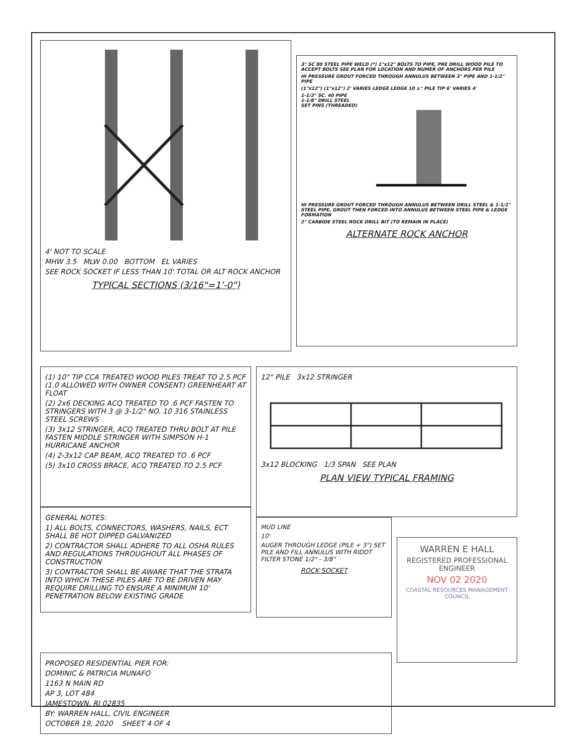4' NOT TO SCALE
MHW 3.5 MLW 0.00 BOTTOM EL VARIES
SEE ROCK SOCKET IF LESS THAN 10' TOTAL OR ALT ROCK ANCHOR
TYPICAL SECTIONS (3/16"=1'-0")
3" SC 80 STEEL PIPE WELD (*) 1"x12" BOLTS TO PIPE, PRE DRILL WOOD PILE TO ACCEPT BOLTS SEE PLAN FOR LOCATION AND NUMER OF ANCHORS PER PILE
HI PRESSURE GROUT FORCED THROUGH ANNULUS BETWEEN 3" PIPE AND 1-1/2" PIPE
(1"x12") (1"x12") 2' VARIES LEDGE LEDGE 10 ±" PILE TIP 6' VARIES 4'
1-1/2" SC. 40 PIPE
1-1/8" DRILL STEEL
SET PINS (THREADED)
HI PRESSURE GROUT FORCED THROUGH ANNULUS BETWEEN DRILL STEEL & 1-1/2" STEEL PIPE, GROUT THEN FORCED INTO ANNULUS BETWEEN STEEL PIPE & LEDGE FORMATION
2" CARBIDE STEEL ROCK DRILL BIT (TO REMAIN IN PLACE)
ALTERNATE ROCK ANCHOR
(1) 10" TIP CCA TREATED WOOD PILES TREAT TO 2.5 PCF (1.0 ALLOWED WITH OWNER CONSENT) GREENHEART AT FLOAT
(2) 2x6 DECKING ACQ TREATED TO .6 PCF FASTEN TO STRINGERS WITH 3 @ 3-1/2" NO. 10 316 STAINLESS STEEL SCREWS
(3) 3x12 STRINGER, ACQ TREATED THRU BOLT AT PILE FASTEN MIDDLE STRINGER WITH SIMPSON H-1 HURRICANE ANCHOR
(4) 2-3x12 CAP BEAM, ACQ TREATED TO .6 PCF
(5) 3x10 CROSS BRACE, ACQ TREATED TO 2.5 PCF
GENERAL NOTES:
1) ALL BOLTS, CONNECTORS, WASHERS, NAILS, ECT SHALL BE HOT DIPPED GALVANIZED
2) CONTRACTOR SHALL ADHERE TO ALL OSHA RULES AND REGULATIONS THROUGHOUT ALL PHASES OF CONSTRUCTION
3) CONTRACTOR SHALL BE AWARE THAT THE STRATA INTO WHICH THESE PILES ARE TO BE DRIVEN MAY REQUIRE DRILLING TO ENSURE A MINIMUM 10' PENETRATION BELOW EXISTING GRADE
12" PILE 3x12 STRINGER
3x12 BLOCKING 1/3 SPAN SEE PLAN
PLAN VIEW TYPICAL FRAMING
MUD LINE
10'
AUGER THROUGH LEDGE (PILE + 3") SET PILE AND FILL ANNULUS WITH RIDOT FILTER STONE 1/2" - 3/8"
ROCK SOCKET
WARREN E HALL
REGISTERED PROFESSIONAL ENGINEER
NOV 02 2020
COASTAL RESOURCES MANAGEMENT COUNCIL
PROPOSED RESIDENTIAL PIER FOR:
DOMINIC & PATRICIA MUNAFO
1163 N MAIN RD
AP 3, LOT 484
JAMESTOWN, RI 02835
BY: WARREN HALL, CIVIL ENGINEER
OCTOBER 19, 2020 SHEET 4 OF 4